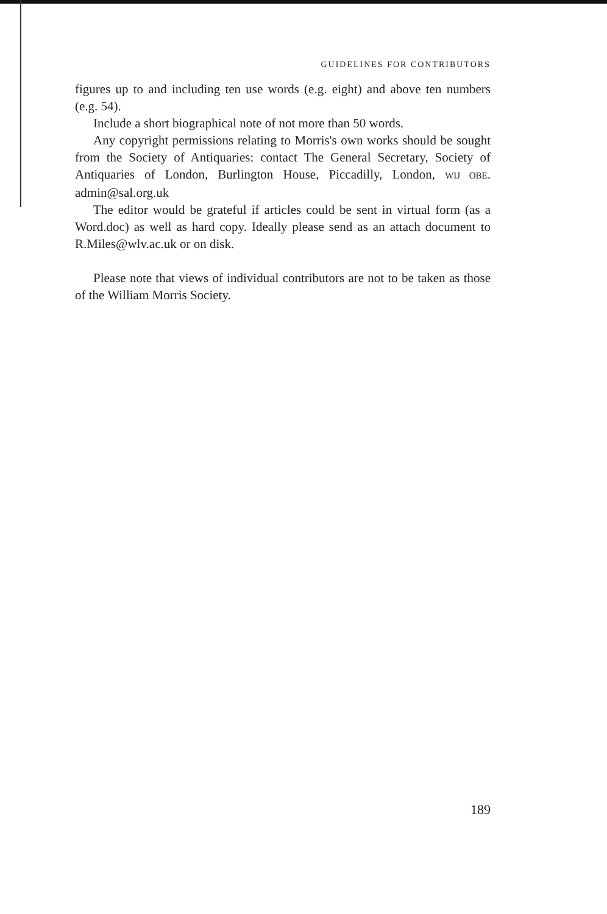GUIDELINES FOR CONTRIBUTORS
figures up to and including ten use words (e.g. eight) and above ten numbers (e.g. 54).
Include a short biographical note of not more than 50 words.
Any copyright permissions relating to Morris's own works should be sought from the Society of Antiquaries: contact The General Secretary, Society of Antiquaries of London, Burlington House, Piccadilly, London, WIJ OBE. admin@sal.org.uk
The editor would be grateful if articles could be sent in virtual form (as a Word.doc) as well as hard copy. Ideally please send as an attach document to R.Miles@wlv.ac.uk or on disk.
Please note that views of individual contributors are not to be taken as those of the William Morris Society.
189